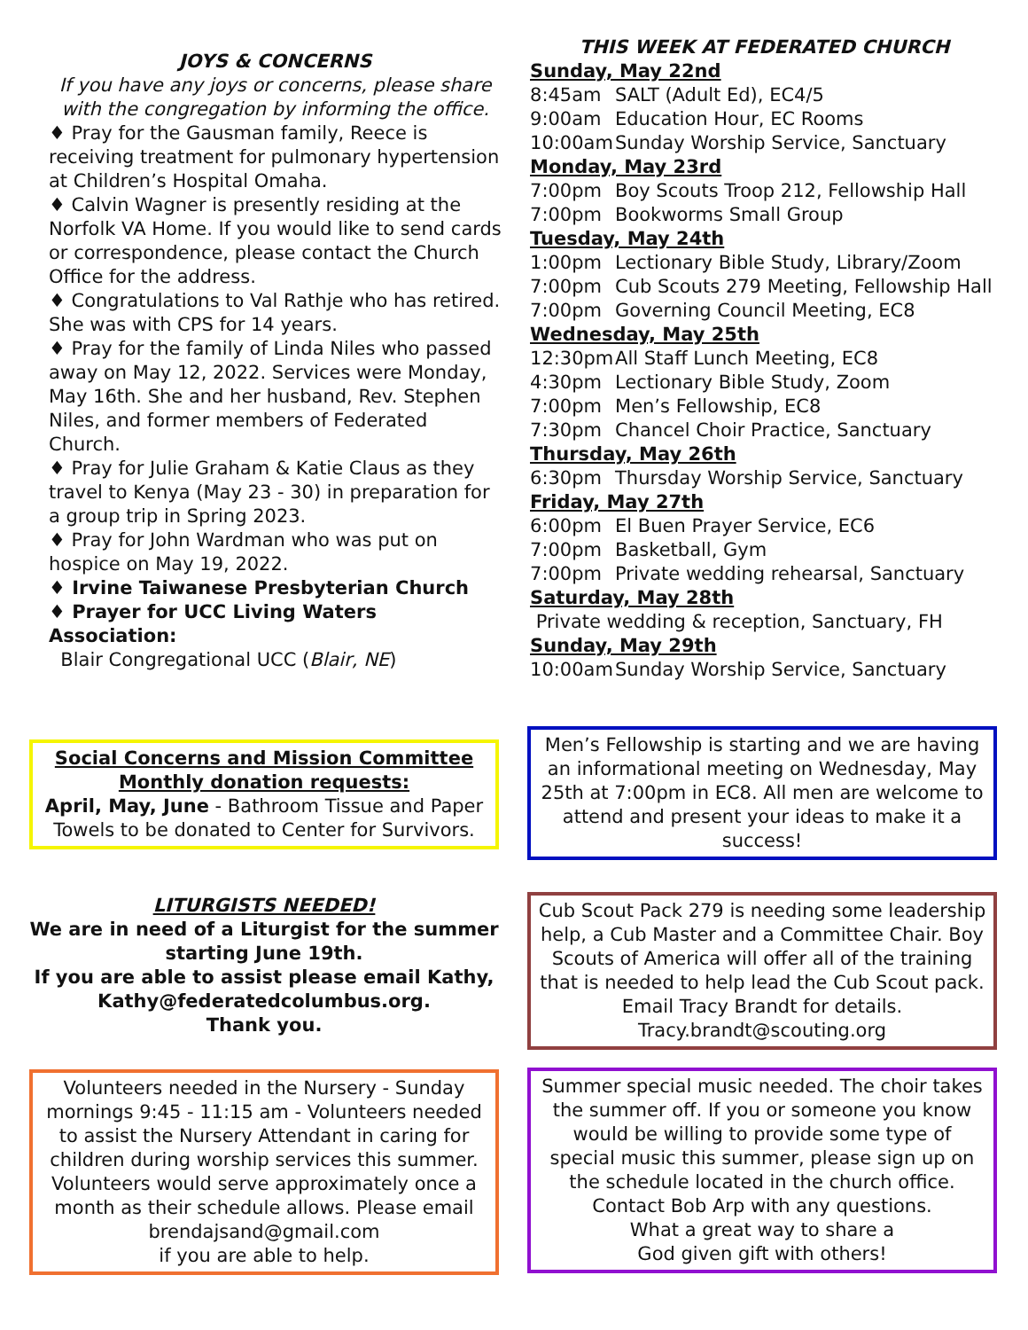JOYS & CONCERNS
If you have any joys or concerns, please share with the congregation by informing the office.
♦ Pray for the Gausman family, Reece is receiving treatment for pulmonary hypertension at Children’s Hospital Omaha.
♦ Calvin Wagner is presently residing at the Norfolk VA Home. If you would like to send cards or correspondence, please contact the Church Office for the address.
♦ Congratulations to Val Rathje who has retired. She was with CPS for 14 years.
♦ Pray for the family of Linda Niles who passed away on May 12, 2022. Services were Monday, May 16th. She and her husband, Rev. Stephen Niles, and former members of Federated Church.
♦ Pray for Julie Graham & Katie Claus as they travel to Kenya (May 23 - 30) in preparation for a group trip in Spring 2023.
♦ Pray for John Wardman who was put on hospice on May 19, 2022.
♦ Irvine Taiwanese Presbyterian Church
♦ Prayer for UCC Living Waters Association:
Blair Congregational UCC (Blair, NE)
THIS WEEK AT FEDERATED CHURCH
Sunday, May 22nd
8:45am SALT (Adult Ed), EC4/5
9:00am Education Hour, EC Rooms
10:00am Sunday Worship Service, Sanctuary
Monday, May 23rd
7:00pm Boy Scouts Troop 212, Fellowship Hall
7:00pm Bookworms Small Group
Tuesday, May 24th
1:00pm Lectionary Bible Study, Library/Zoom
7:00pm Cub Scouts 279 Meeting, Fellowship Hall
7:00pm Governing Council Meeting, EC8
Wednesday, May 25th
12:30pm All Staff Lunch Meeting, EC8
4:30pm Lectionary Bible Study, Zoom
7:00pm Men’s Fellowship, EC8
7:30pm Chancel Choir Practice, Sanctuary
Thursday, May 26th
6:30pm Thursday Worship Service, Sanctuary
Friday, May 27th
6:00pm El Buen Prayer Service, EC6
7:00pm Basketball, Gym
7:00pm Private wedding rehearsal, Sanctuary
Saturday, May 28th
Private wedding & reception, Sanctuary, FH
Sunday, May 29th
10:00am Sunday Worship Service, Sanctuary
Social Concerns and Mission Committee
Monthly donation requests:
April, May, June - Bathroom Tissue and Paper Towels to be donated to Center for Survivors.
LITURGISTS NEEDED!
We are in need of a Liturgist for the summer starting June 19th.
If you are able to assist please email Kathy, Kathy@federatedcolumbus.org.
Thank you.
Volunteers needed in the Nursery - Sunday mornings 9:45 - 11:15 am - Volunteers needed to assist the Nursery Attendant in caring for children during worship services this summer. Volunteers would serve approximately once a month as their schedule allows. Please email brendajsand@gmail.com
if you are able to help.
Men’s Fellowship is starting and we are having an informational meeting on Wednesday, May 25th at 7:00pm in EC8. All men are welcome to attend and present your ideas to make it a success!
Cub Scout Pack 279 is needing some leadership help, a Cub Master and a Committee Chair. Boy Scouts of America will offer all of the training that is needed to help lead the Cub Scout pack. Email Tracy Brandt for details. Tracy.brandt@scouting.org
Summer special music needed. The choir takes the summer off. If you or someone you know would be willing to provide some type of special music this summer, please sign up on the schedule located in the church office. Contact Bob Arp with any questions.
What a great way to share a
God given gift with others!